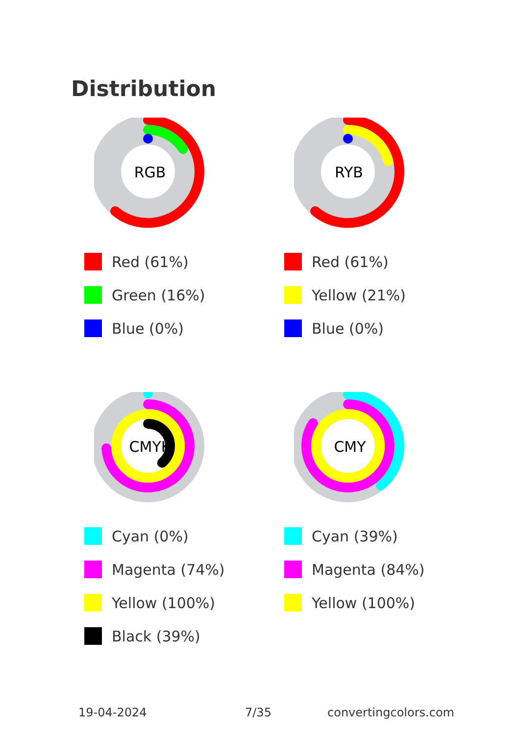Distribution
RGB
Red (61%)
Green (16%)
Blue (0%)
RYB
Red (61%)
Yellow (21%)
Blue (0%)
CMYK
Cyan (0%)
Magenta (74%)
Yellow (100%)
Black (39%)
CMY
Cyan (39%)
Magenta (84%)
Yellow (100%)
19-04-2024 7/35 convertingcolors.com